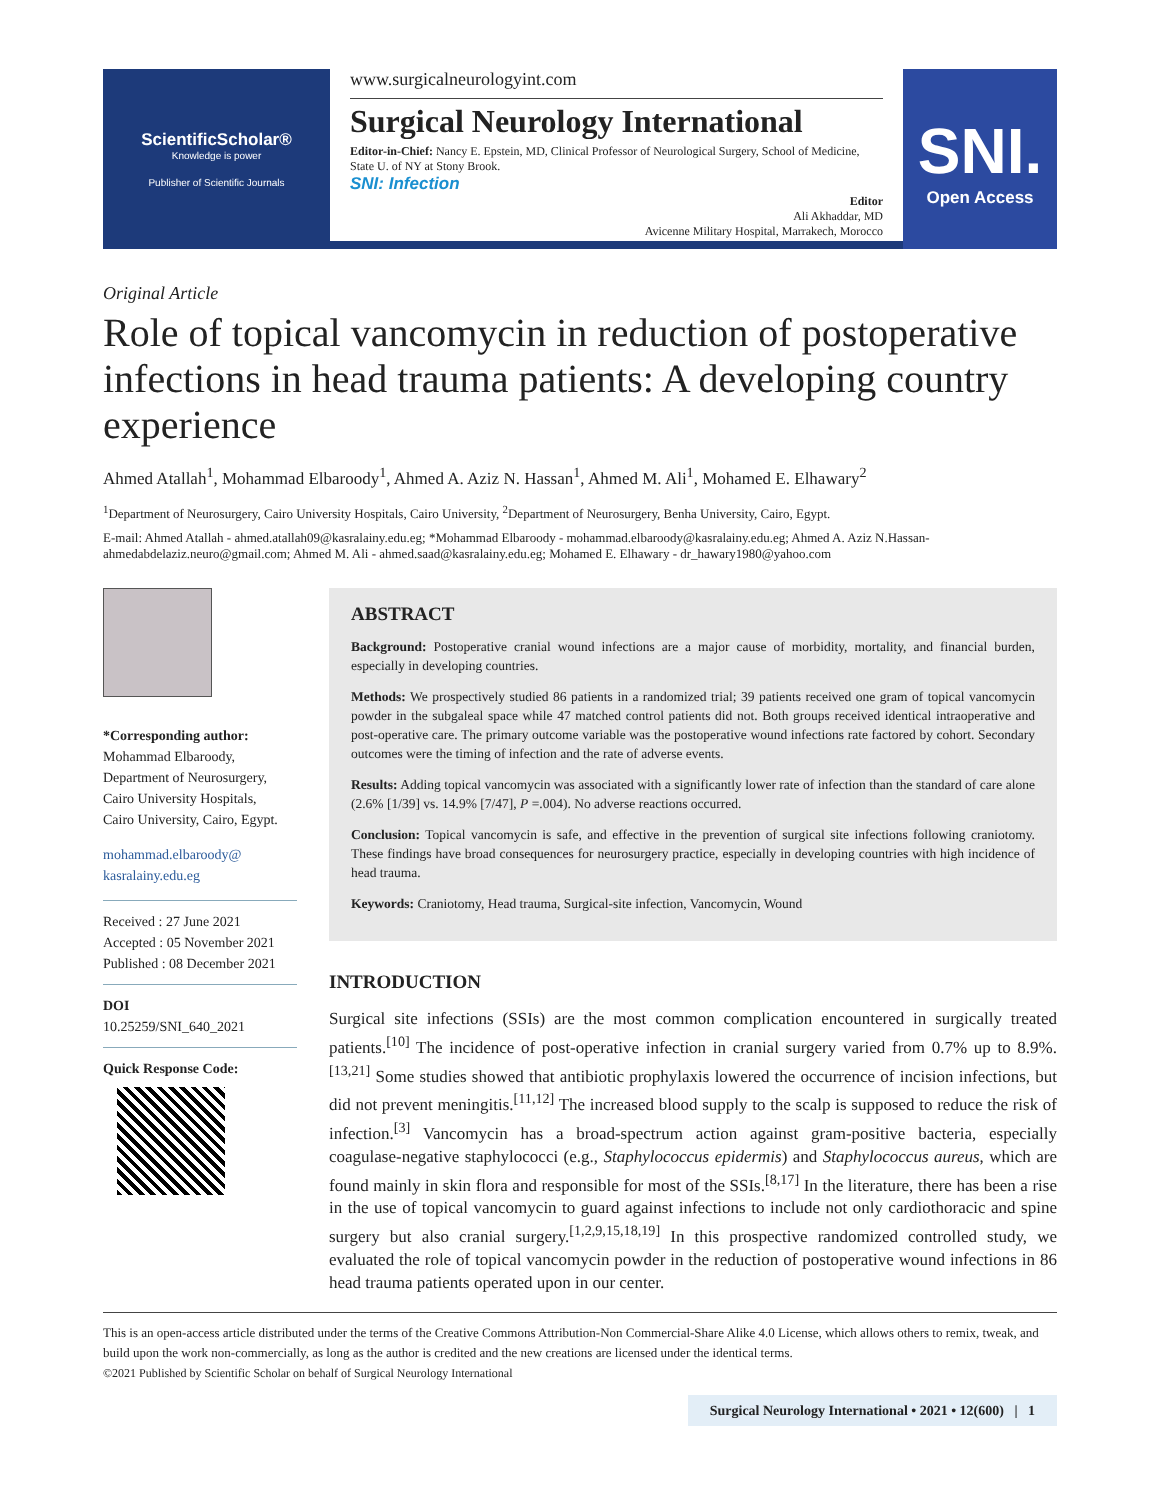ScientificScholar®
Knowledge is power
Publisher of Scientific Journals
www.surgicalneurologyint.com
Surgical Neurology International
Editor-in-Chief: Nancy E. Epstein, MD, Clinical Professor of Neurological Surgery, School of Medicine, State U. of NY at Stony Brook.
SNI: Infection
Editor
Ali Akhaddar, MD
Avicenne Military Hospital, Marrakech, Morocco
SNI.
Open Access
Original Article
Role of topical vancomycin in reduction of postoperative infections in head trauma patients: A developing country experience
Ahmed Atallah<sup>1</sup>, Mohammad Elbaroody<sup>1</sup>, Ahmed A. Aziz N. Hassan<sup>1</sup>, Ahmed M. Ali<sup>1</sup>, Mohamed E. Elhawary<sup>2</sup>
<sup>1</sup> Department of Neurosurgery, Cairo University Hospitals, Cairo University, <sup>2</sup>Department of Neurosurgery, Benha University, Cairo, Egypt.
E-mail: Ahmed Atallah - ahmed.atallah09@kasralainy.edu.eg; *Mohammad Elbaroody - mohammad.elbaroody@kasralainy.edu.eg; Ahmed A. Aziz N.Hassan- ahmedabdelaziz.neuro@gmail.com; Ahmed M. Ali - ahmed.saad@kasralainy.edu.eg; Mohamed E. Elhawary - dr_hawary1980@yahoo.com
*Corresponding author:
Mohammad Elbaroody,
Department of Neurosurgery,
Cairo University Hospitals,
Cairo University, Cairo, Egypt.
mohammad.elbaroody@
kasralainy.edu.eg
Received : 27 June 2021
Accepted : 05 November 2021
Published : 08 December 2021
DOI
10.25259/SNI_640_2021
Quick Response Code:
ABSTRACT
Background: Postoperative cranial wound infections are a major cause of morbidity, mortality, and financial burden, especially in developing countries.
Methods: We prospectively studied 86 patients in a randomized trial; 39 patients received one gram of topical vancomycin powder in the subgaleal space while 47 matched control patients did not. Both groups received identical intraoperative and post-operative care. The primary outcome variable was the postoperative wound infections rate factored by cohort. Secondary outcomes were the timing of infection and the rate of adverse events.
Results: Adding topical vancomycin was associated with a significantly lower rate of infection than the standard of care alone (2.6% [1/39] vs. 14.9% [7/47], P =.004). No adverse reactions occurred.
Conclusion: Topical vancomycin is safe, and effective in the prevention of surgical site infections following craniotomy. These findings have broad consequences for neurosurgery practice, especially in developing countries with high incidence of head trauma.
Keywords: Craniotomy, Head trauma, Surgical-site infection, Vancomycin, Wound
INTRODUCTION
Surgical site infections (SSIs) are the most common complication encountered in surgically treated patients.<sup>[10]</sup> The incidence of post-operative infection in cranial surgery varied from 0.7% up to 8.9%.<sup>[13,21]</sup> Some studies showed that antibiotic prophylaxis lowered the occurrence of incision infections, but did not prevent meningitis.<sup>[11,12]</sup> The increased blood supply to the scalp is supposed to reduce the risk of infection.<sup>[3]</sup> Vancomycin has a broad-spectrum action against gram-positive bacteria, especially coagulase-negative staphylococci (e.g., Staphylococcus epidermis) and Staphylococcus aureus, which are found mainly in skin flora and responsible for most of the SSIs.<sup>[8,17]</sup> In the literature, there has been a rise in the use of topical vancomycin to guard against infections to include not only cardiothoracic and spine surgery but also cranial surgery.<sup>[1,2,9,15,18,19]</sup> In this prospective randomized controlled study, we evaluated the role of topical vancomycin powder in the reduction of postoperative wound infections in 86 head trauma patients operated upon in our center.
This is an open-access article distributed under the terms of the Creative Commons Attribution-Non Commercial-Share Alike 4.0 License, which allows others to remix, tweak, and build upon the work non-commercially, as long as the author is credited and the new creations are licensed under the identical terms.
©2021 Published by Scientific Scholar on behalf of Surgical Neurology International
Surgical Neurology International • 2021 • 12(600) | 1